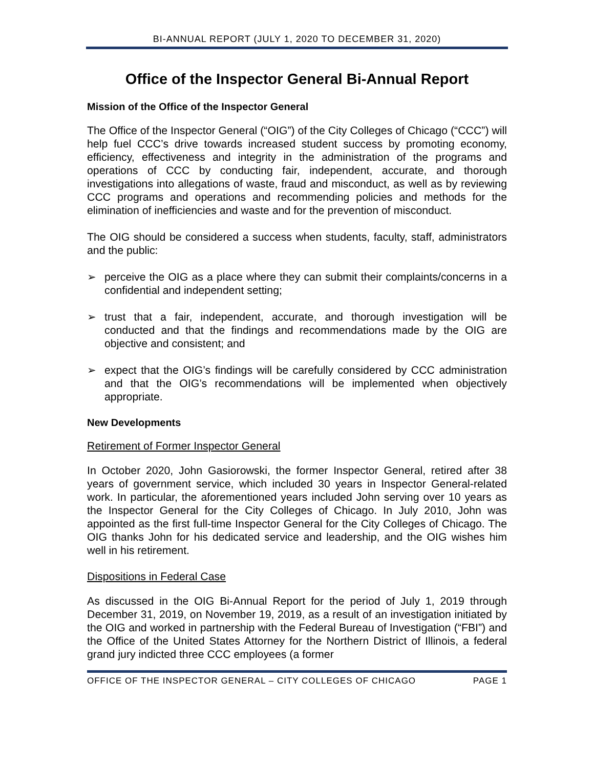BI-ANNUAL REPORT (JULY 1, 2020 TO DECEMBER 31, 2020)
Office of the Inspector General Bi-Annual Report
Mission of the Office of the Inspector General
The Office of the Inspector General (“OIG”) of the City Colleges of Chicago (“CCC”) will help fuel CCC’s drive towards increased student success by promoting economy, efficiency, effectiveness and integrity in the administration of the programs and operations of CCC by conducting fair, independent, accurate, and thorough investigations into allegations of waste, fraud and misconduct, as well as by reviewing CCC programs and operations and recommending policies and methods for the elimination of inefficiencies and waste and for the prevention of misconduct.
The OIG should be considered a success when students, faculty, staff, administrators and the public:
➢ perceive the OIG as a place where they can submit their complaints/concerns in a confidential and independent setting;
➢ trust that a fair, independent, accurate, and thorough investigation will be conducted and that the findings and recommendations made by the OIG are objective and consistent; and
➢ expect that the OIG’s findings will be carefully considered by CCC administration and that the OIG’s recommendations will be implemented when objectively appropriate.
New Developments
Retirement of Former Inspector General
In October 2020, John Gasiorowski, the former Inspector General, retired after 38 years of government service, which included 30 years in Inspector General-related work. In particular, the aforementioned years included John serving over 10 years as the Inspector General for the City Colleges of Chicago. In July 2010, John was appointed as the first full-time Inspector General for the City Colleges of Chicago. The OIG thanks John for his dedicated service and leadership, and the OIG wishes him well in his retirement.
Dispositions in Federal Case
As discussed in the OIG Bi-Annual Report for the period of July 1, 2019 through December 31, 2019, on November 19, 2019, as a result of an investigation initiated by the OIG and worked in partnership with the Federal Bureau of Investigation (“FBI”) and the Office of the United States Attorney for the Northern District of Illinois, a federal grand jury indicted three CCC employees (a former
OFFICE OF THE INSPECTOR GENERAL – CITY COLLEGES OF CHICAGO PAGE 1